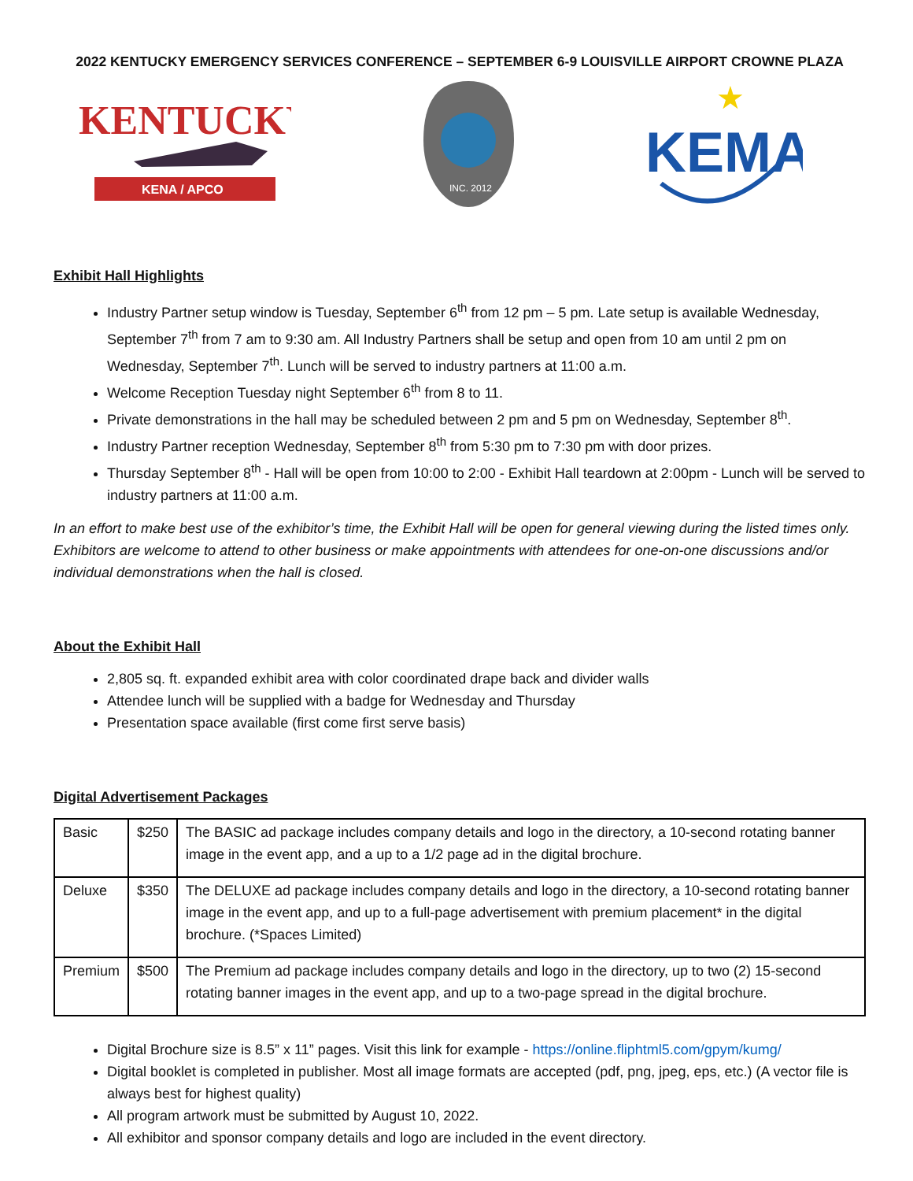2022 KENTUCKY EMERGENCY SERVICES CONFERENCE – SEPTEMBER 6-9 LOUISVILLE AIRPORT CROWNE PLAZA
KENTUCKY
KENA / APCO
INC. 2012
KEMA
★
Exhibit Hall Highlights
Industry Partner setup window is Tuesday, September 6<sup>th</sup> from 12 pm – 5 pm. Late setup is available Wednesday, September 7<sup>th</sup> from 7 am to 9:30 am. All Industry Partners shall be setup and open from 10 am until 2 pm on Wednesday, September 7<sup>th</sup>. Lunch will be served to industry partners at 11:00 a.m.
Welcome Reception Tuesday night September 6<sup>th</sup> from 8 to 11.
Private demonstrations in the hall may be scheduled between 2 pm and 5 pm on Wednesday, September 8<sup>th</sup>.
Industry Partner reception Wednesday, September 8<sup>th</sup> from 5:30 pm to 7:30 pm with door prizes.
Thursday September 8<sup>th</sup> - Hall will be open from 10:00 to 2:00 - Exhibit Hall teardown at 2:00pm - Lunch will be served to industry partners at 11:00 a.m.
In an effort to make best use of the exhibitor’s time, the Exhibit Hall will be open for general viewing during the listed times only. Exhibitors are welcome to attend to other business or make appointments with attendees for one-on-one discussions and/or individual demonstrations when the hall is closed.
About the Exhibit Hall
2,805 sq. ft. expanded exhibit area with color coordinated drape back and divider walls
Attendee lunch will be supplied with a badge for Wednesday and Thursday
Presentation space available (first come first serve basis)
Digital Advertisement Packages
| Basic | $250 | The BASIC ad package includes company details and logo in the directory, a 10-second rotating banner image in the event app, and a up to a 1/2 page ad in the digital brochure. |
| Deluxe | $350 | The DELUXE ad package includes company details and logo in the directory, a 10-second rotating banner image in the event app, and up to a full-page advertisement with premium placement* in the digital brochure. (*Spaces Limited) |
| Premium | $500 | The Premium ad package includes company details and logo in the directory, up to two (2) 15-second rotating banner images in the event app, and up to a two-page spread in the digital brochure. |
Digital Brochure size is 8.5” x 11” pages. Visit this link for example - https://online.fliphtml5.com/gpym/kumg/
Digital booklet is completed in publisher. Most all image formats are accepted (pdf, png, jpeg, eps, etc.) (A vector file is always best for highest quality)
All program artwork must be submitted by August 10, 2022.
All exhibitor and sponsor company details and logo are included in the event directory.